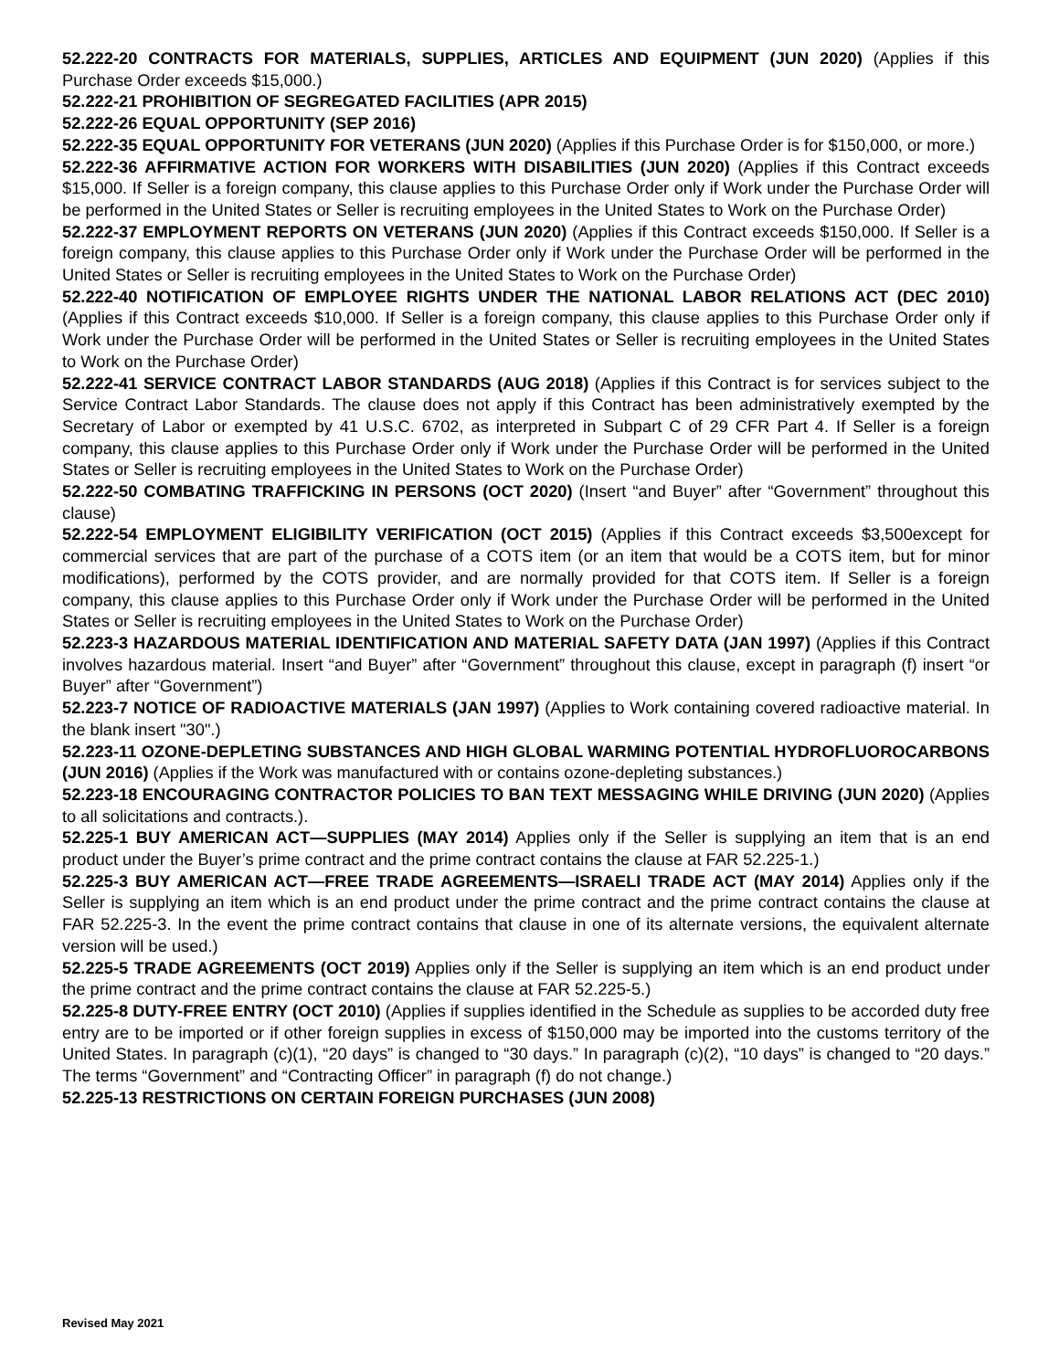52.222-20 CONTRACTS FOR MATERIALS, SUPPLIES, ARTICLES AND EQUIPMENT (JUN 2020) (Applies if this Purchase Order exceeds $15,000.)
52.222-21 PROHIBITION OF SEGREGATED FACILITIES (APR 2015)
52.222-26 EQUAL OPPORTUNITY (SEP 2016)
52.222-35 EQUAL OPPORTUNITY FOR VETERANS (JUN 2020) (Applies if this Purchase Order is for $150,000, or more.)
52.222-36 AFFIRMATIVE ACTION FOR WORKERS WITH DISABILITIES (JUN 2020) (Applies if this Contract exceeds $15,000. If Seller is a foreign company, this clause applies to this Purchase Order only if Work under the Purchase Order will be performed in the United States or Seller is recruiting employees in the United States to Work on the Purchase Order)
52.222-37 EMPLOYMENT REPORTS ON VETERANS (JUN 2020) (Applies if this Contract exceeds $150,000. If Seller is a foreign company, this clause applies to this Purchase Order only if Work under the Purchase Order will be performed in the United States or Seller is recruiting employees in the United States to Work on the Purchase Order)
52.222-40 NOTIFICATION OF EMPLOYEE RIGHTS UNDER THE NATIONAL LABOR RELATIONS ACT (DEC 2010) (Applies if this Contract exceeds $10,000. If Seller is a foreign company, this clause applies to this Purchase Order only if Work under the Purchase Order will be performed in the United States or Seller is recruiting employees in the United States to Work on the Purchase Order)
52.222-41 SERVICE CONTRACT LABOR STANDARDS (AUG 2018) (Applies if this Contract is for services subject to the Service Contract Labor Standards. The clause does not apply if this Contract has been administratively exempted by the Secretary of Labor or exempted by 41 U.S.C. 6702, as interpreted in Subpart C of 29 CFR Part 4. If Seller is a foreign company, this clause applies to this Purchase Order only if Work under the Purchase Order will be performed in the United States or Seller is recruiting employees in the United States to Work on the Purchase Order)
52.222-50 COMBATING TRAFFICKING IN PERSONS (OCT 2020) (Insert “and Buyer” after “Government” throughout this clause)
52.222-54 EMPLOYMENT ELIGIBILITY VERIFICATION (OCT 2015) (Applies if this Contract exceeds $3,500except for commercial services that are part of the purchase of a COTS item (or an item that would be a COTS item, but for minor modifications), performed by the COTS provider, and are normally provided for that COTS item. If Seller is a foreign company, this clause applies to this Purchase Order only if Work under the Purchase Order will be performed in the United States or Seller is recruiting employees in the United States to Work on the Purchase Order)
52.223-3 HAZARDOUS MATERIAL IDENTIFICATION AND MATERIAL SAFETY DATA (JAN 1997) (Applies if this Contract involves hazardous material. Insert “and Buyer” after “Government” throughout this clause, except in paragraph (f) insert “or Buyer” after “Government”)
52.223-7 NOTICE OF RADIOACTIVE MATERIALS (JAN 1997) (Applies to Work containing covered radioactive material. In the blank insert "30".)
52.223-11 OZONE-DEPLETING SUBSTANCES AND HIGH GLOBAL WARMING POTENTIAL HYDROFLUOROCARBONS (JUN 2016) (Applies if the Work was manufactured with or contains ozone-depleting substances.)
52.223-18 ENCOURAGING CONTRACTOR POLICIES TO BAN TEXT MESSAGING WHILE DRIVING (JUN 2020) (Applies to all solicitations and contracts.).
52.225-1 BUY AMERICAN ACT—SUPPLIES (MAY 2014) Applies only if the Seller is supplying an item that is an end product under the Buyer’s prime contract and the prime contract contains the clause at FAR 52.225-1.)
52.225-3 BUY AMERICAN ACT—FREE TRADE AGREEMENTS—ISRAELI TRADE ACT (MAY 2014) Applies only if the Seller is supplying an item which is an end product under the prime contract and the prime contract contains the clause at FAR 52.225-3. In the event the prime contract contains that clause in one of its alternate versions, the equivalent alternate version will be used.)
52.225-5 TRADE AGREEMENTS (OCT 2019) Applies only if the Seller is supplying an item which is an end product under the prime contract and the prime contract contains the clause at FAR 52.225-5.)
52.225-8 DUTY-FREE ENTRY (OCT 2010) (Applies if supplies identified in the Schedule as supplies to be accorded duty free entry are to be imported or if other foreign supplies in excess of $150,000 may be imported into the customs territory of the United States. In paragraph (c)(1), “20 days” is changed to “30 days.” In paragraph (c)(2), “10 days” is changed to “20 days.” The terms “Government” and “Contracting Officer” in paragraph (f) do not change.)
52.225-13 RESTRICTIONS ON CERTAIN FOREIGN PURCHASES (JUN 2008)
Revised May 2021